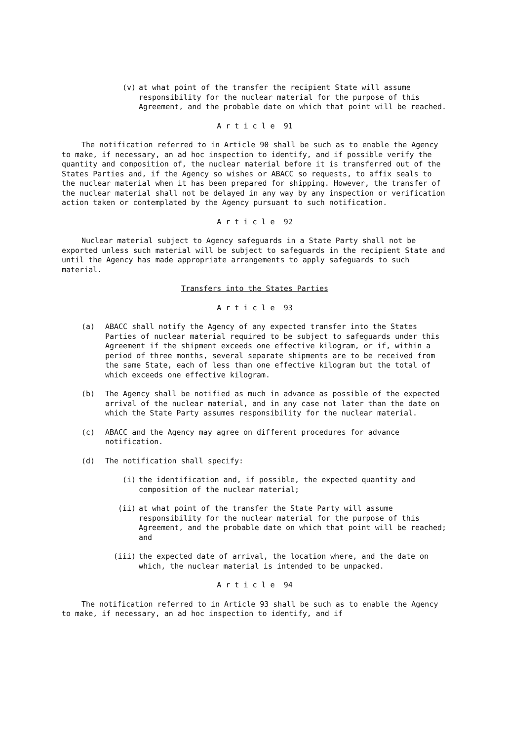(v) at what point of the transfer the recipient State will assume responsibility for the nuclear material for the purpose of this Agreement, and the probable date on which that point will be reached.
A r t i c l e 91
The notification referred to in Article 90 shall be such as to enable the Agency to make, if necessary, an ad hoc inspection to identify, and if possible verify the quantity and composition of, the nuclear material before it is transferred out of the States Parties and, if the Agency so wishes or ABACC so requests, to affix seals to the nuclear material when it has been prepared for shipping. However, the transfer of the nuclear material shall not be delayed in any way by any inspection or verification action taken or contemplated by the Agency pursuant to such notification.
A r t i c l e 92
Nuclear material subject to Agency safeguards in a State Party shall not be exported unless such material will be subject to safeguards in the recipient State and until the Agency has made appropriate arrangements to apply safeguards to such material.
Transfers into the States Parties
A r t i c l e 93
(a) ABACC shall notify the Agency of any expected transfer into the States Parties of nuclear material required to be subject to safeguards under this Agreement if the shipment exceeds one effective kilogram, or if, within a period of three months, several separate shipments are to be received from the same State, each of less than one effective kilogram but the total of which exceeds one effective kilogram.
(b) The Agency shall be notified as much in advance as possible of the expected arrival of the nuclear material, and in any case not later than the date on which the State Party assumes responsibility for the nuclear material.
(c) ABACC and the Agency may agree on different procedures for advance notification.
(d) The notification shall specify:
(i) the identification and, if possible, the expected quantity and composition of the nuclear material;
(ii) at what point of the transfer the State Party will assume responsibility for the nuclear material for the purpose of this Agreement, and the probable date on which that point will be reached; and
(iii) the expected date of arrival, the location where, and the date on which, the nuclear material is intended to be unpacked.
A r t i c l e 94
The notification referred to in Article 93 shall be such as to enable the Agency to make, if necessary, an ad hoc inspection to identify, and if